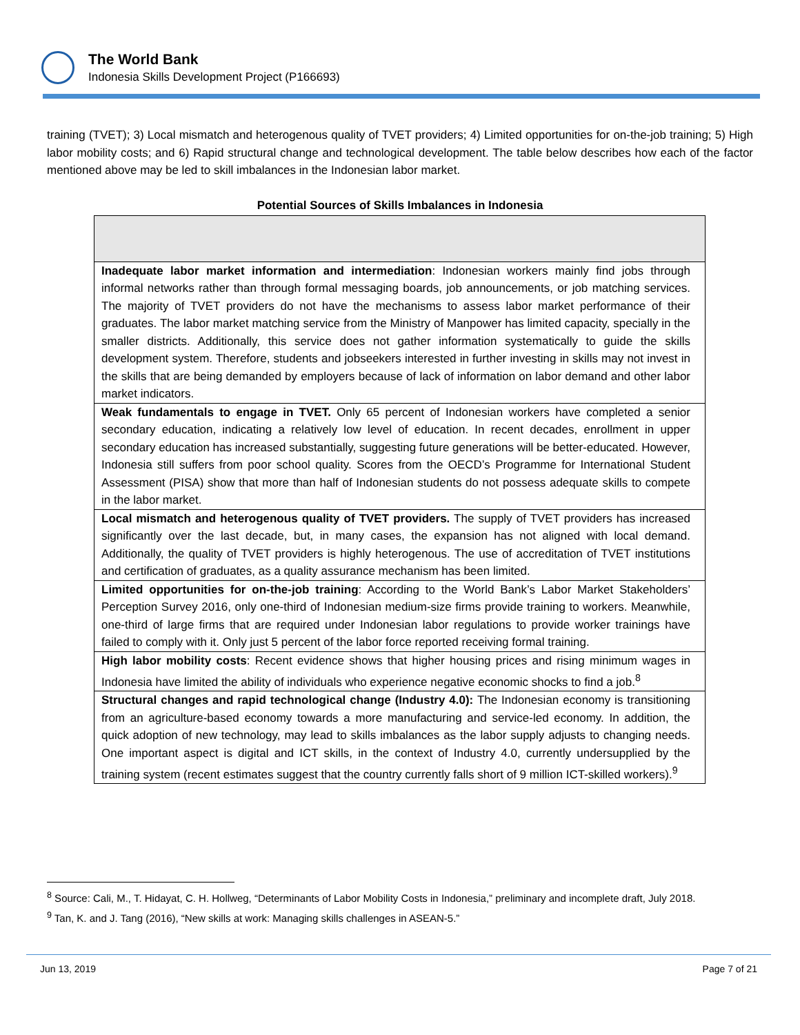The World Bank
Indonesia Skills Development Project (P166693)
training (TVET); 3) Local mismatch and heterogenous quality of TVET providers; 4) Limited opportunities for on-the-job training; 5) High labor mobility costs; and 6) Rapid structural change and technological development. The table below describes how each of the factor mentioned above may be led to skill imbalances in the Indonesian labor market.
Potential Sources of Skills Imbalances in Indonesia
| Inadequate labor market information and intermediation : Indonesian workers mainly find jobs through informal networks rather than through formal messaging boards, job announcements, or job matching services. The majority of TVET providers do not have the mechanisms to assess labor market performance of their graduates. The labor market matching service from the Ministry of Manpower has limited capacity, specially in the smaller districts. Additionally, this service does not gather information systematically to guide the skills development system. Therefore, students and jobseekers interested in further investing in skills may not invest in the skills that are being demanded by employers because of lack of information on labor demand and other labor market indicators. |
| Weak fundamentals to engage in TVET. Only 65 percent of Indonesian workers have completed a senior secondary education, indicating a relatively low level of education. In recent decades, enrollment in upper secondary education has increased substantially, suggesting future generations will be better-educated. However, Indonesia still suffers from poor school quality. Scores from the OECD’s Programme for International Student Assessment (PISA) show that more than half of Indonesian students do not possess adequate skills to compete in the labor market. |
| Local mismatch and heterogenous quality of TVET providers. The supply of TVET providers has increased significantly over the last decade, but, in many cases, the expansion has not aligned with local demand. Additionally, the quality of TVET providers is highly heterogenous. The use of accreditation of TVET institutions and certification of graduates, as a quality assurance mechanism has been limited. |
| Limited opportunities for on-the-job training : According to the World Bank’s Labor Market Stakeholders’ Perception Survey 2016, only one-third of Indonesian medium-size firms provide training to workers. Meanwhile, one-third of large firms that are required under Indonesian labor regulations to provide worker trainings have failed to comply with it. Only just 5 percent of the labor force reported receiving formal training. |
| High labor mobility costs : Recent evidence shows that higher housing prices and rising minimum wages in Indonesia have limited the ability of individuals who experience negative economic shocks to find a job.<sup>8</sup> |
| Structural changes and rapid technological change (Industry 4.0): The Indonesian economy is transitioning from an agriculture-based economy towards a more manufacturing and service-led economy. In addition, the quick adoption of new technology, may lead to skills imbalances as the labor supply adjusts to changing needs. One important aspect is digital and ICT skills, in the context of Industry 4.0, currently undersupplied by the training system (recent estimates suggest that the country currently falls short of 9 million ICT-skilled workers).<sup>9</sup> |
<sup>8</sup> Source: Cali, M., T. Hidayat, C. H. Hollweg, “Determinants of Labor Mobility Costs in Indonesia,” preliminary and incomplete draft, July 2018.
<sup>9</sup> Tan, K. and J. Tang (2016), “New skills at work: Managing skills challenges in ASEAN-5.”
Jun 13, 2019 Page 7 of 21